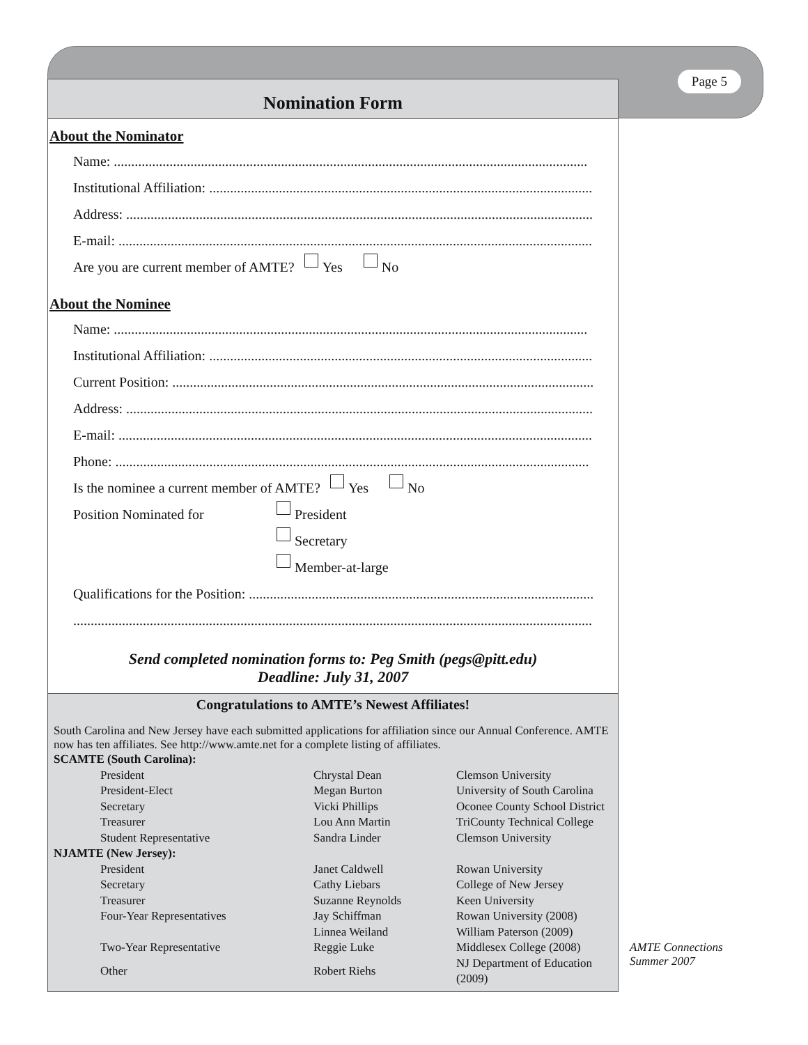Page 5
Nomination Form
About the Nominator
Name: ........................................................................................................................................
Institutional Affiliation: ........................................................................................................................................
Address: ........................................................................................................................................
E-mail: ........................................................................................................................................
Are you are current member of AMTE? Yes No
About the Nominee
Name: ........................................................................................................................................
Institutional Affiliation: ........................................................................................................................................
Current Position: ........................................................................................................................................
Address: ........................................................................................................................................
E-mail: ........................................................................................................................................
Phone: ........................................................................................................................................
Is the nominee a current member of AMTE? Yes No
Position Nominated for President
Secretary
Member-at-large
Qualifications for the Position: ........................................................................................................................................
........................................................................................................................................................
Send completed nomination forms to: Peg Smith (pegs@pitt.edu)
Deadline: July 31, 2007
Congratulations to AMTE’s Newest Affiliates!
South Carolina and New Jersey have each submitted applications for affiliation since our Annual Conference. AMTE now has ten affiliates. See http://www.amte.net for a complete listing of affiliates.
| SCAMTE (South Carolina): | | |
| President | Chrystal Dean | Clemson University |
| President-Elect | Megan Burton | University of South Carolina |
| Secretary | Vicki Phillips | Oconee County School District |
| Treasurer | Lou Ann Martin | TriCounty Technical College |
| Student Representative | Sandra Linder | Clemson University |
| NJAMTE (New Jersey): | | |
| President | Janet Caldwell | Rowan University |
| Secretary | Cathy Liebars | College of New Jersey |
| Treasurer | Suzanne Reynolds | Keen University |
| Four-Year Representatives | Jay Schiffman | Rowan University (2008) |
| | Linnea Weiland | William Paterson (2009) |
| Two-Year Representative | Reggie Luke | Middlesex College (2008) |
| Other | Robert Riehs | NJ Department of Education (2009) |
AMTE Connections
Summer 2007